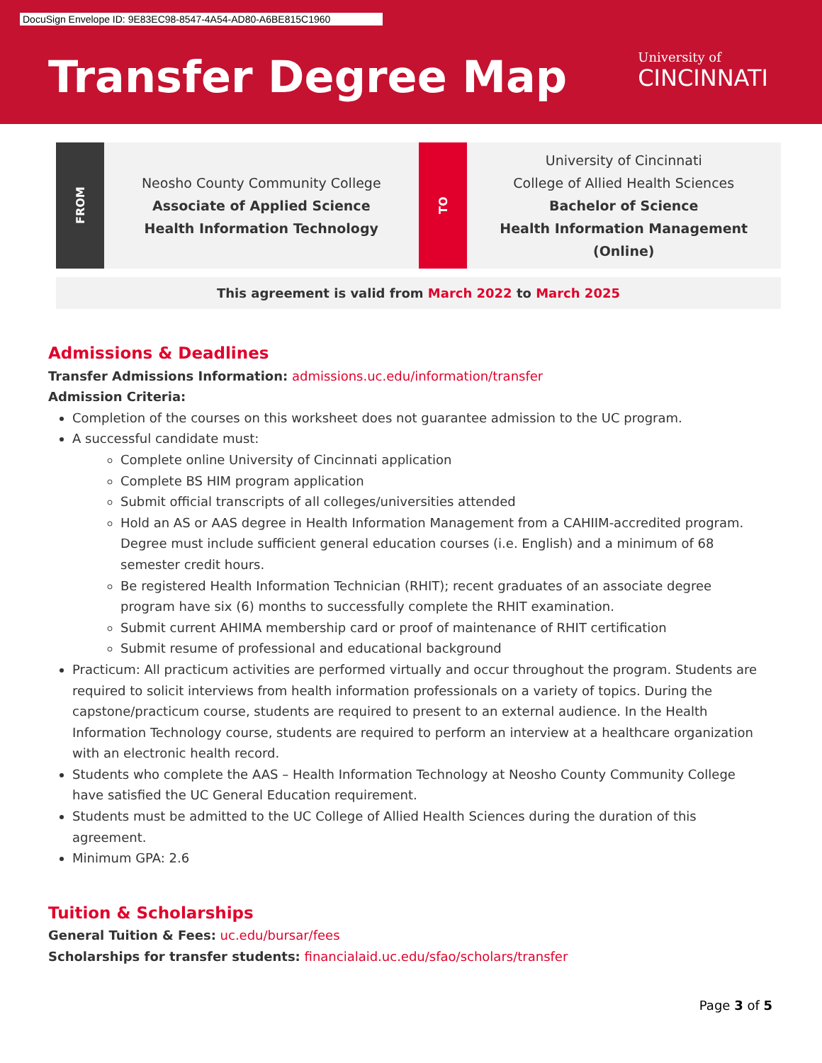DocuSign Envelope ID: 9E83EC98-8547-4A54-AD80-A6BE815C1960
Transfer Degree Map University of
CINCINNATI
FROM
Neosho County Community College
Associate of Applied Science
Health Information Technology
TO
University of Cincinnati
College of Allied Health Sciences
Bachelor of Science
Health Information Management
(Online)
This agreement is valid from March 2022 to March 2025
Admissions & Deadlines
Transfer Admissions Information: admissions.uc.edu/information/transfer
Admission Criteria:
Completion of the courses on this worksheet does not guarantee admission to the UC program.
A successful candidate must:
Complete online University of Cincinnati application
Complete BS HIM program application
Submit official transcripts of all colleges/universities attended
Hold an AS or AAS degree in Health Information Management from a CAHIIM-accredited program. Degree must include sufficient general education courses (i.e. English) and a minimum of 68 semester credit hours.
Be registered Health Information Technician (RHIT); recent graduates of an associate degree program have six (6) months to successfully complete the RHIT examination.
Submit current AHIMA membership card or proof of maintenance of RHIT certification
Submit resume of professional and educational background
Practicum: All practicum activities are performed virtually and occur throughout the program. Students are required to solicit interviews from health information professionals on a variety of topics. During the capstone/practicum course, students are required to present to an external audience. In the Health Information Technology course, students are required to perform an interview at a healthcare organization with an electronic health record.
Students who complete the AAS – Health Information Technology at Neosho County Community College have satisfied the UC General Education requirement.
Students must be admitted to the UC College of Allied Health Sciences during the duration of this agreement.
Minimum GPA: 2.6
Tuition & Scholarships
General Tuition & Fees: uc.edu/bursar/fees
Scholarships for transfer students: financialaid.uc.edu/sfao/scholars/transfer
Page 3 of 5